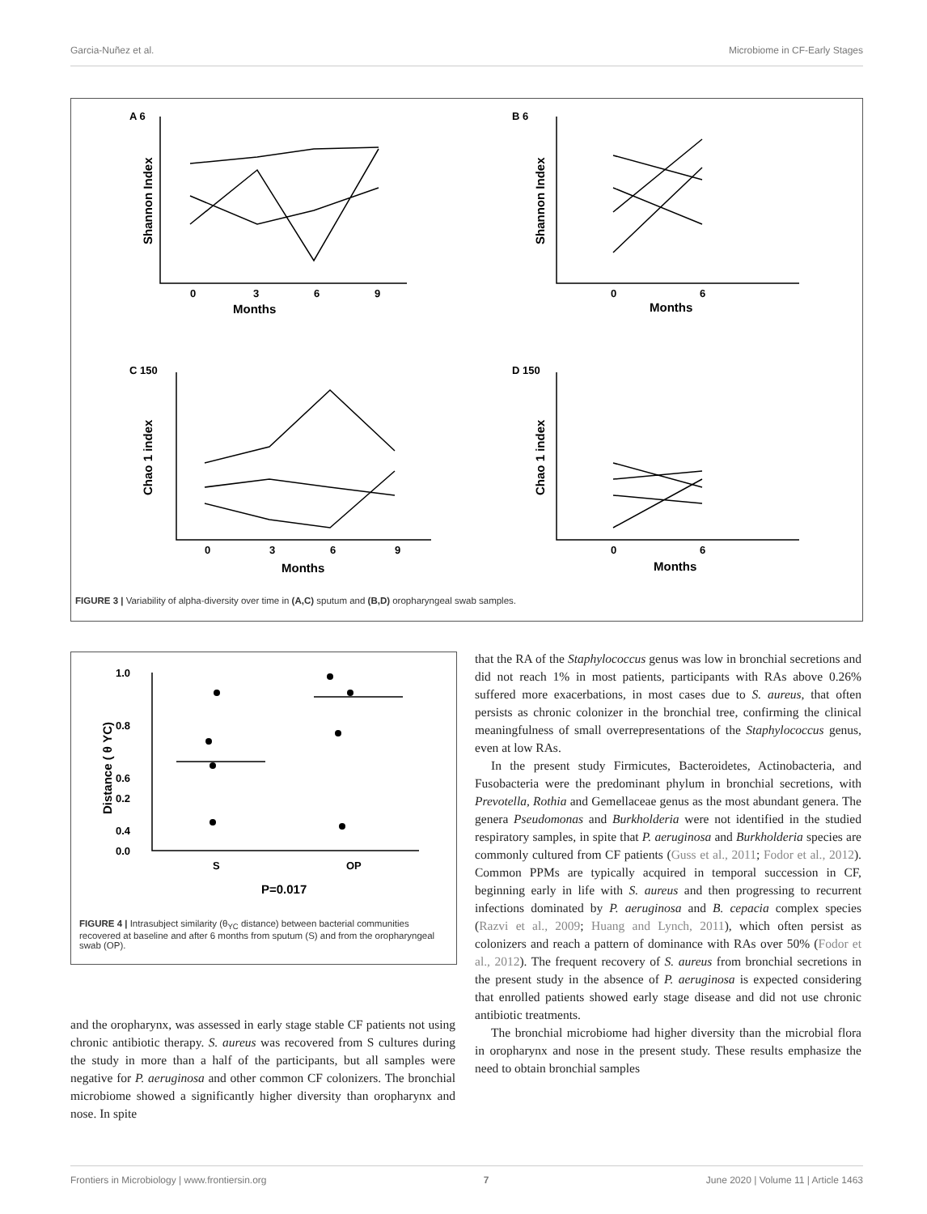Garcia-Nuñez et al. Microbiome in CF-Early Stages
A 6
B 6
C 150
D 150
Months
Months
Months
Months
0
3
6
9
0
6
0
3
6
9
0
6
Shannon Index
Shannon Index
Chao 1 index
Chao 1 index
FIGURE 3 | Variability of alpha-diversity over time in (A,C) sputum and (B,D) oropharyngeal swab samples.
1.0
0.8
0.6
0.4
0.2
0.0
S
OP
P=0.017
Distance ( θ YC)
FIGURE 4 | Intrasubject similarity (θ<sub>YC</sub> distance) between bacterial communities recovered at baseline and after 6 months from sputum (S) and from the oropharyngeal swab (OP).
and the oropharynx, was assessed in early stage stable CF patients not using chronic antibiotic therapy. S. aureus was recovered from S cultures during the study in more than a half of the participants, but all samples were negative for P. aeruginosa and other common CF colonizers. The bronchial microbiome showed a significantly higher diversity than oropharynx and nose. In spite
that the RA of the Staphylococcus genus was low in bronchial secretions and did not reach 1% in most patients, participants with RAs above 0.26% suffered more exacerbations, in most cases due to S. aureus, that often persists as chronic colonizer in the bronchial tree, confirming the clinical meaningfulness of small overrepresentations of the Staphylococcus genus, even at low RAs.
In the present study Firmicutes, Bacteroidetes, Actinobacteria, and Fusobacteria were the predominant phylum in bronchial secretions, with Prevotella, Rothia and Gemellaceae genus as the most abundant genera. The genera Pseudomonas and Burkholderia were not identified in the studied respiratory samples, in spite that P. aeruginosa and Burkholderia species are commonly cultured from CF patients (Guss et al., 2011; Fodor et al., 2012). Common PPMs are typically acquired in temporal succession in CF, beginning early in life with S. aureus and then progressing to recurrent infections dominated by P. aeruginosa and B. cepacia complex species (Razvi et al., 2009; Huang and Lynch, 2011), which often persist as colonizers and reach a pattern of dominance with RAs over 50% (Fodor et al., 2012). The frequent recovery of S. aureus from bronchial secretions in the present study in the absence of P. aeruginosa is expected considering that enrolled patients showed early stage disease and did not use chronic antibiotic treatments.
The bronchial microbiome had higher diversity than the microbial flora in oropharynx and nose in the present study. These results emphasize the need to obtain bronchial samples
Frontiers in Microbiology | www.frontiersin.org 7 June 2020 | Volume 11 | Article 1463